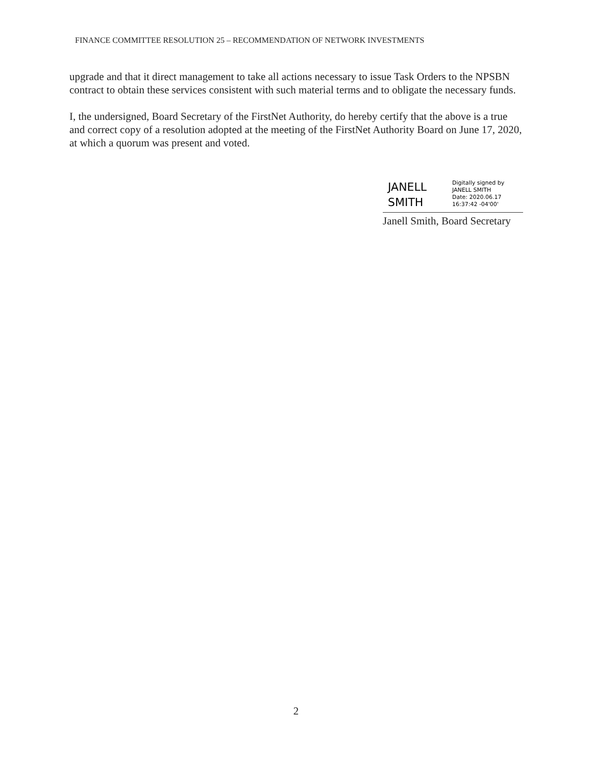FINANCE COMMITTEE RESOLUTION 25 – RECOMMENDATION OF NETWORK INVESTMENTS
upgrade and that it direct management to take all actions necessary to issue Task Orders to the NPSBN contract to obtain these services consistent with such material terms and to obligate the necessary funds.
I, the undersigned, Board Secretary of the FirstNet Authority, do hereby certify that the above is a true and correct copy of a resolution adopted at the meeting of the FirstNet Authority Board on June 17, 2020, at which a quorum was present and voted.
JANELL
SMITH
Digitally signed by JANELL SMITH
Date: 2020.06.17 16:37:42 -04'00'
Janell Smith, Board Secretary
2